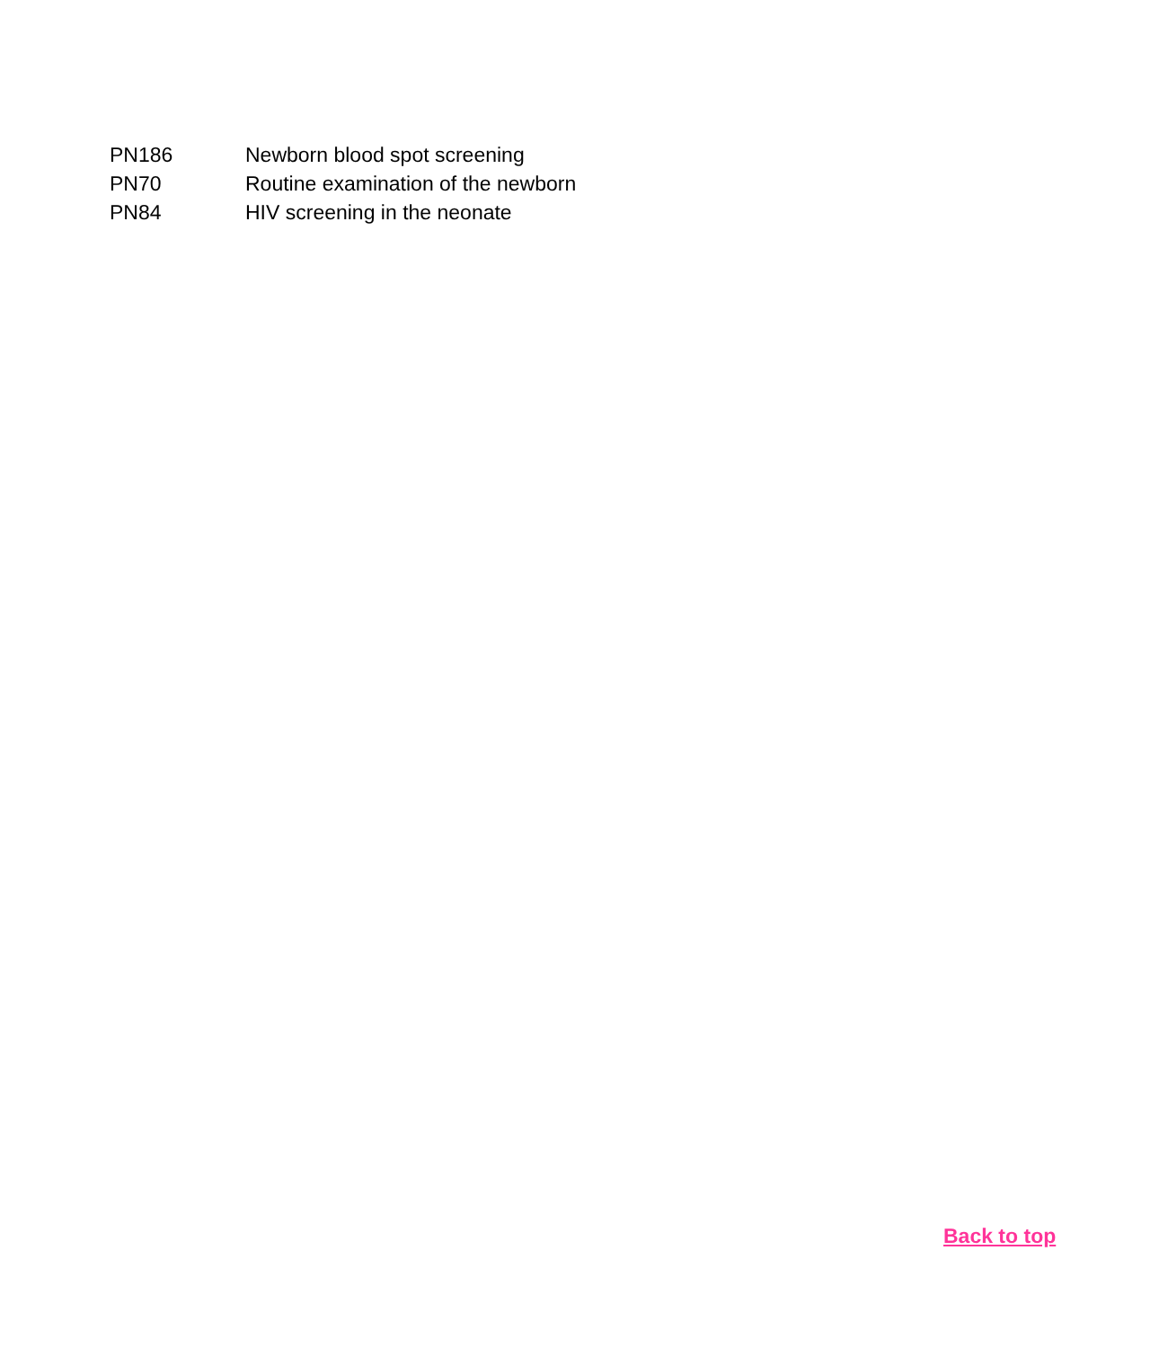| PN186 | Newborn blood spot screening |
| PN70 | Routine examination of the newborn |
| PN84 | HIV screening in the neonate |
Back to top